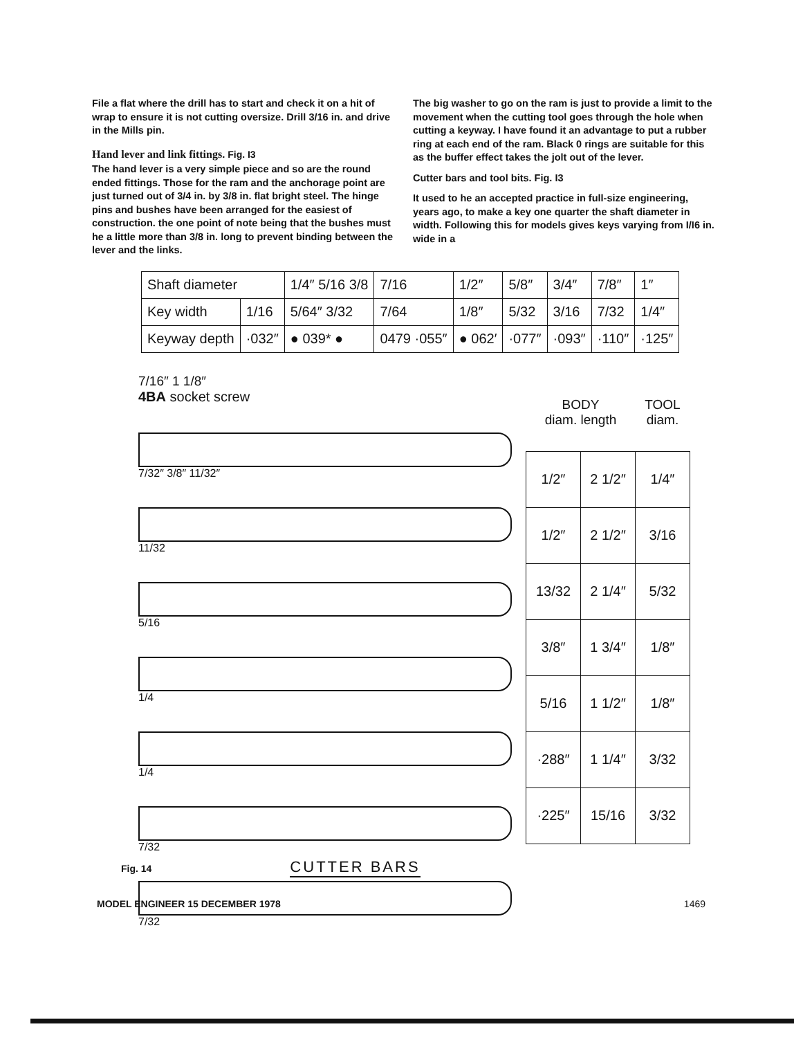File a flat where the drill has to start and check it on a hit of wrap to ensure it is not cutting oversize. Drill 3/16 in. and drive in the Mills pin.
Hand lever and link fittings. Fig. I3
The hand lever is a very simple piece and so are the round ended fittings. Those for the ram and the anchorage point are just turned out of 3/4 in. by 3/8 in. flat bright steel. The hinge pins and bushes have been arranged for the easiest of construction. the one point of note being that the bushes must he a little more than 3/8 in. long to prevent binding between the lever and the links.
The big washer to go on the ram is just to provide a limit to the movement when the cutting tool goes through the hole when cutting a keyway. I have found it an advantage to put a rubber ring at each end of the ram. Black 0 rings are suitable for this as the buffer effect takes the jolt out of the lever.
Cutter bars and tool bits. Fig. I3
It used to he an accepted practice in full-size engineering, years ago, to make a key one quarter the shaft diameter in width. Following this for models gives keys varying from I/I6 in. wide in a
| Shaft diameter | | 1/4″ 5/16 3/8 | 7/16 | 1/2″ | 5/8″ | 3/4″ | 7/8″ | 1″ |
| Key width | 1/16 | 5/64″ 3/32 | 7/64 | 1/8″ | 5/32 | 3/16 | 7/32 | 1/4″ |
| Keyway depth | ·032″ | ● 039* ● | 0479 ·055″ | ● 062′ | ·077″ | ·093″ | ·110″ | ·125″ |
7/16″ 1 1/8″
4BA socket screw
7/32″ 3/8″ 11/32″
11/32
5/16
1/4
1/4
7/32
7/32
| BODY diam. length | | TOOL diam. |
| --- | --- | --- |
| 1/2″ | 2 1/2″ | 1/4″ |
| 1/2″ | 2 1/2″ | 3/16 |
| 13/32 | 2 1/4″ | 5/32 |
| 3/8″ | 1 3/4″ | 1/8″ |
| 5/16 | 1 1/2″ | 1/8″ |
| ·288″ | 1 1/4″ | 3/32 |
| ·225″ | 15/16 | 3/32 |
Fig. 14 CUTTER BARS
MODEL ENGINEER 15 DECEMBER 1978 1469